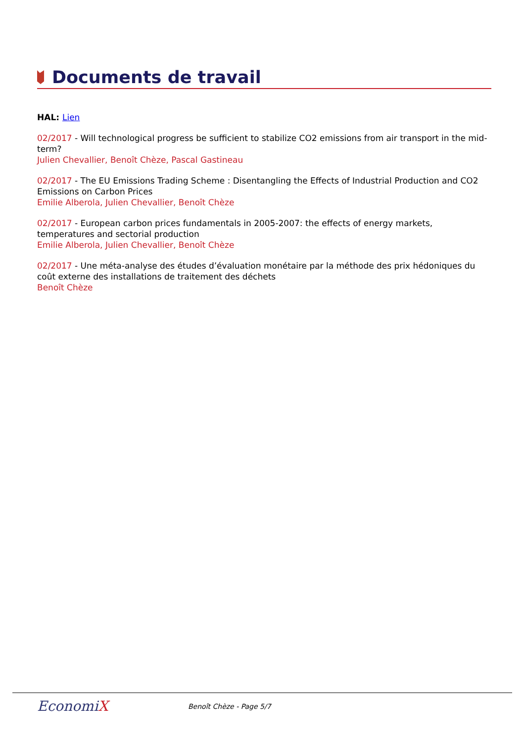Documents de travail
HAL: Lien
02/2017 - Will technological progress be sufficient to stabilize CO2 emissions from air transport in the mid-term?
Julien Chevallier, Benoît Chèze, Pascal Gastineau
02/2017 - The EU Emissions Trading Scheme : Disentangling the Effects of Industrial Production and CO2 Emissions on Carbon Prices
Emilie Alberola, Julien Chevallier, Benoît Chèze
02/2017 - European carbon prices fundamentals in 2005-2007: the effects of energy markets, temperatures and sectorial production
Emilie Alberola, Julien Chevallier, Benoît Chèze
02/2017 - Une méta-analyse des études d’évaluation monétaire par la méthode des prix hédoniques du coût externe des installations de traitement des déchets
Benoît Chèze
EconomiX
Benoît Chèze - Page 5/7